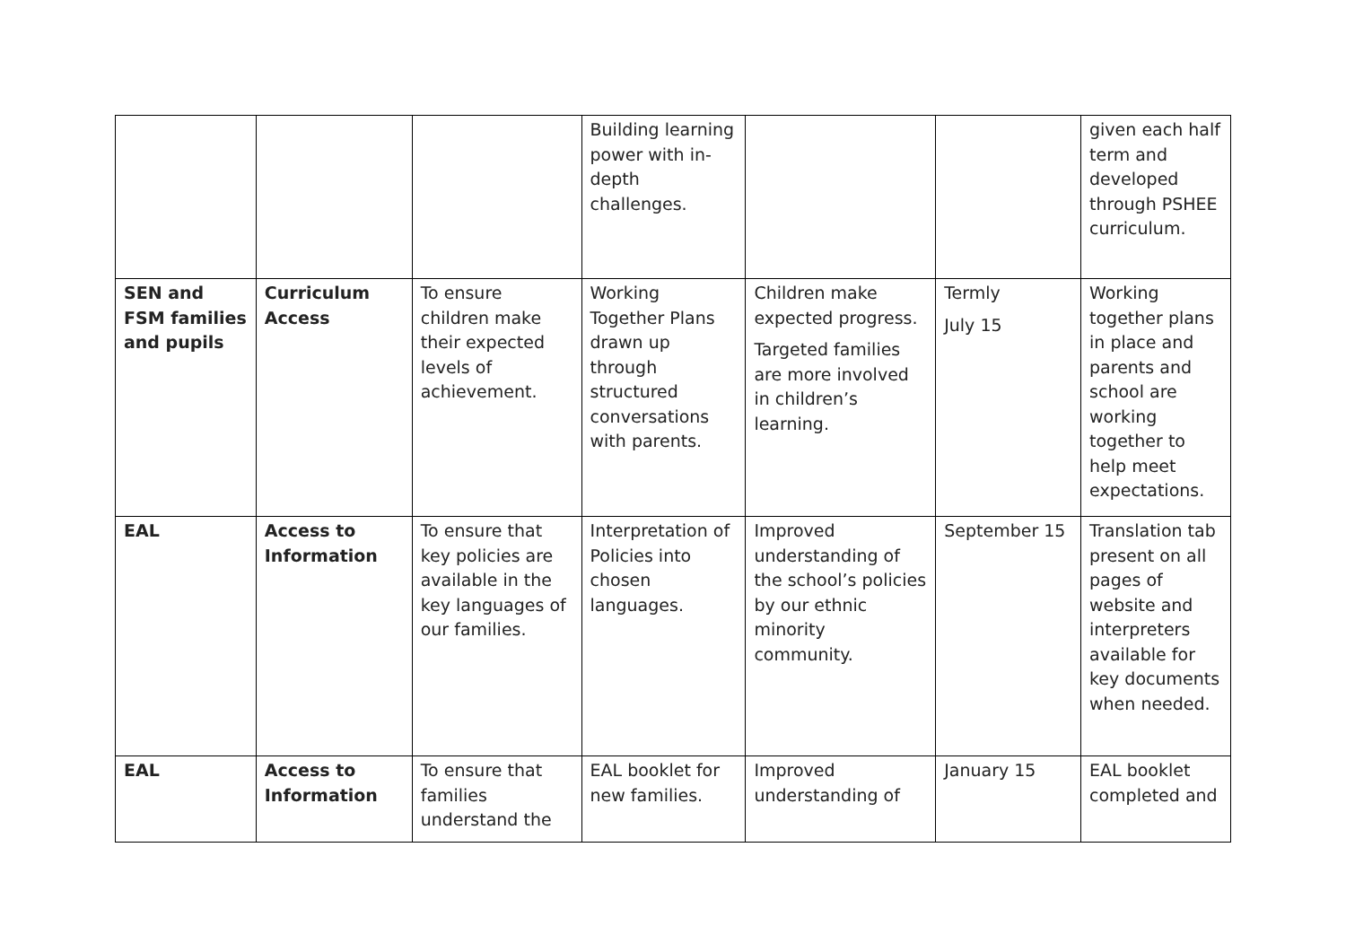| | | | Building learning power with in-depth challenges. | | | given each half term and developed through PSHEE curriculum. |
| SEN and FSM families and pupils | Curriculum Access | To ensure children make their expected levels of achievement. | Working Together Plans drawn up through structured conversations with parents. | Children make expected progress. Targeted families are more involved in children’s learning. | Termly July 15 | Working together plans in place and parents and school are working together to help meet expectations. |
| EAL | Access to Information | To ensure that key policies are available in the key languages of our families. | Interpretation of Policies into chosen languages. | Improved understanding of the school’s policies by our ethnic minority community. | September 15 | Translation tab present on all pages of website and interpreters available for key documents when needed. |
| EAL | Access to Information | To ensure that families understand the | EAL booklet for new families. | Improved understanding of | January 15 | EAL booklet completed and |